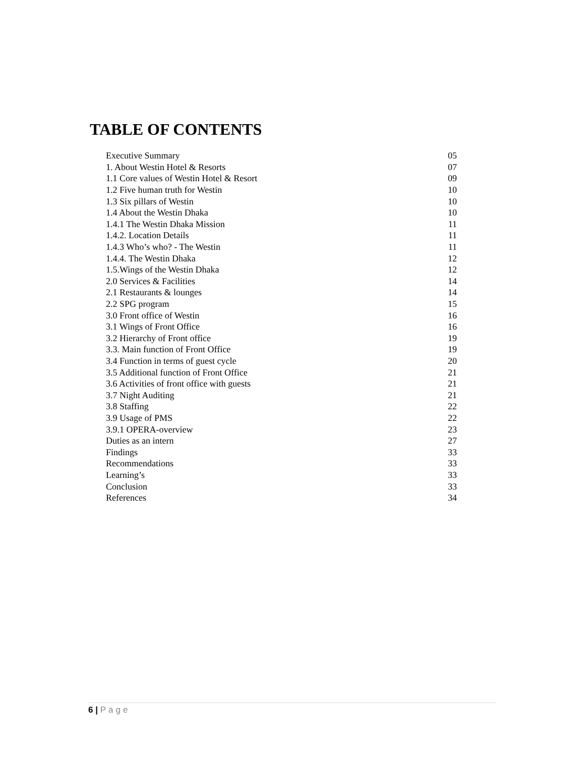TABLE OF CONTENTS
| Executive Summary | 05 |
| 1. About Westin Hotel & Resorts | 07 |
| 1.1 Core values of Westin Hotel & Resort | 09 |
| 1.2 Five human truth for Westin | 10 |
| 1.3 Six pillars of Westin | 10 |
| 1.4 About the Westin Dhaka | 10 |
| 1.4.1 The Westin Dhaka Mission | 11 |
| 1.4.2. Location Details | 11 |
| 1.4.3 Who’s who? - The Westin | 11 |
| 1.4.4. The Westin Dhaka | 12 |
| 1.5.Wings of the Westin Dhaka | 12 |
| 2.0 Services & Facilities | 14 |
| 2.1 Restaurants & lounges | 14 |
| 2.2 SPG program | 15 |
| 3.0 Front office of Westin | 16 |
| 3.1 Wings of Front Office | 16 |
| 3.2 Hierarchy of Front office | 19 |
| 3.3. Main function of Front Office | 19 |
| 3.4 Function in terms of guest cycle | 20 |
| 3.5 Additional function of Front Office | 21 |
| 3.6 Activities of front office with guests | 21 |
| 3.7 Night Auditing | 21 |
| 3.8 Staffing | 22 |
| 3.9 Usage of PMS | 22 |
| 3.9.1 OPERA-overview | 23 |
| Duties as an intern | 27 |
| Findings | 33 |
| Recommendations | 33 |
| Learning’s | 33 |
| Conclusion | 33 |
| References | 34 |
6 | Page